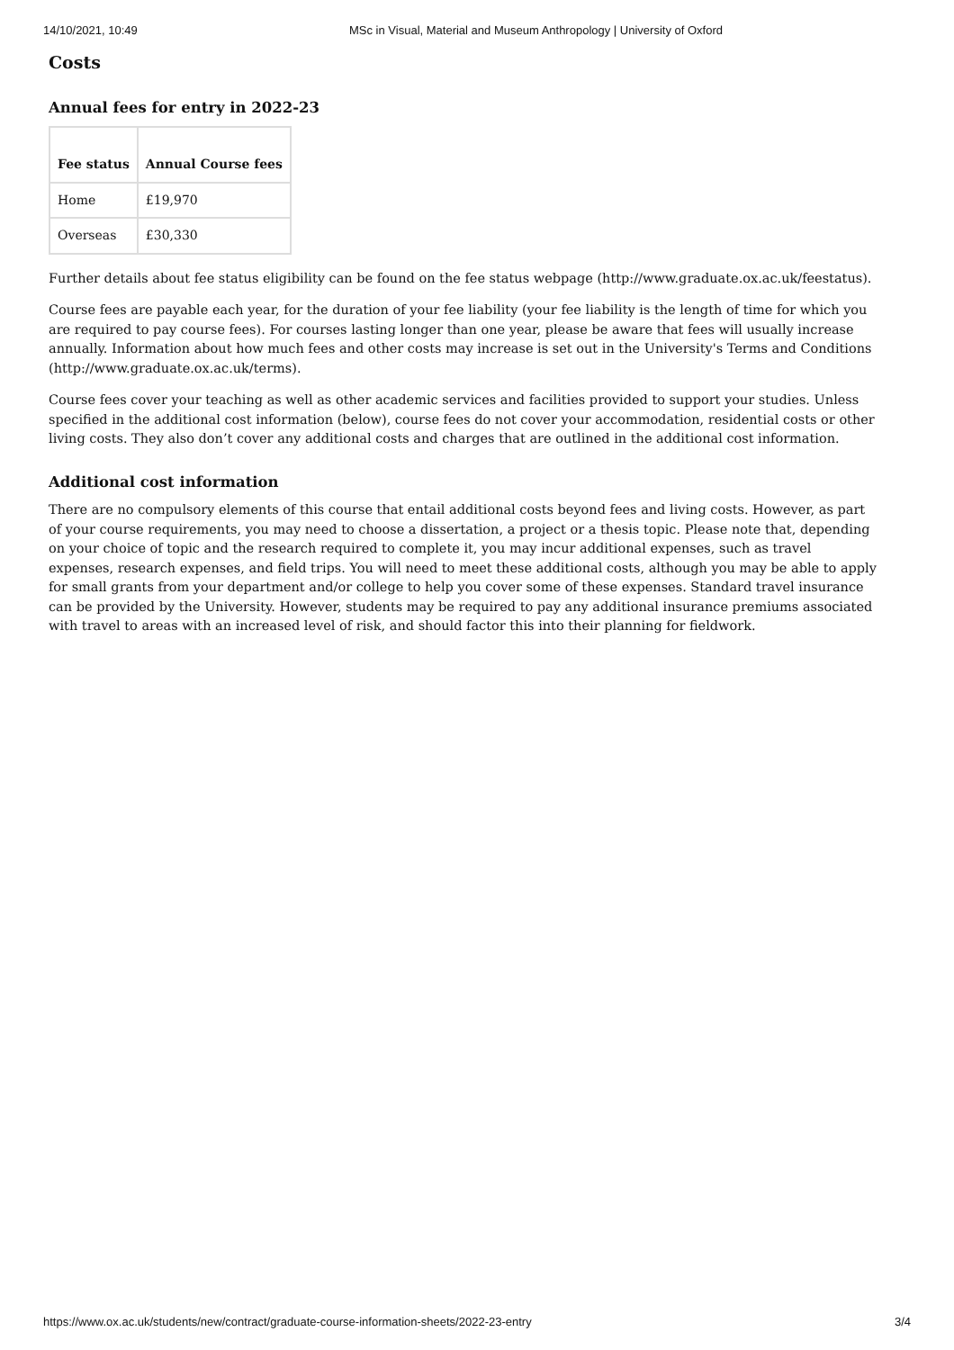14/10/2021, 10:49 MSc in Visual, Material and Museum Anthropology | University of Oxford
Costs
Annual fees for entry in 2022-23
| Fee status | Annual Course fees |
| --- | --- |
| Home | £19,970 |
| Overseas | £30,330 |
Further details about fee status eligibility can be found on the fee status webpage (http://www.graduate.ox.ac.uk/feestatus).
Course fees are payable each year, for the duration of your fee liability (your fee liability is the length of time for which you are required to pay course fees). For courses lasting longer than one year, please be aware that fees will usually increase annually. Information about how much fees and other costs may increase is set out in the University's Terms and Conditions (http://www.graduate.ox.ac.uk/terms).
Course fees cover your teaching as well as other academic services and facilities provided to support your studies. Unless specified in the additional cost information (below), course fees do not cover your accommodation, residential costs or other living costs. They also don’t cover any additional costs and charges that are outlined in the additional cost information.
Additional cost information
There are no compulsory elements of this course that entail additional costs beyond fees and living costs. However, as part of your course requirements, you may need to choose a dissertation, a project or a thesis topic. Please note that, depending on your choice of topic and the research required to complete it, you may incur additional expenses, such as travel expenses, research expenses, and field trips. You will need to meet these additional costs, although you may be able to apply for small grants from your department and/or college to help you cover some of these expenses. Standard travel insurance can be provided by the University. However, students may be required to pay any additional insurance premiums associated with travel to areas with an increased level of risk, and should factor this into their planning for fieldwork.
https://www.ox.ac.uk/students/new/contract/graduate-course-information-sheets/2022-23-entry 3/4